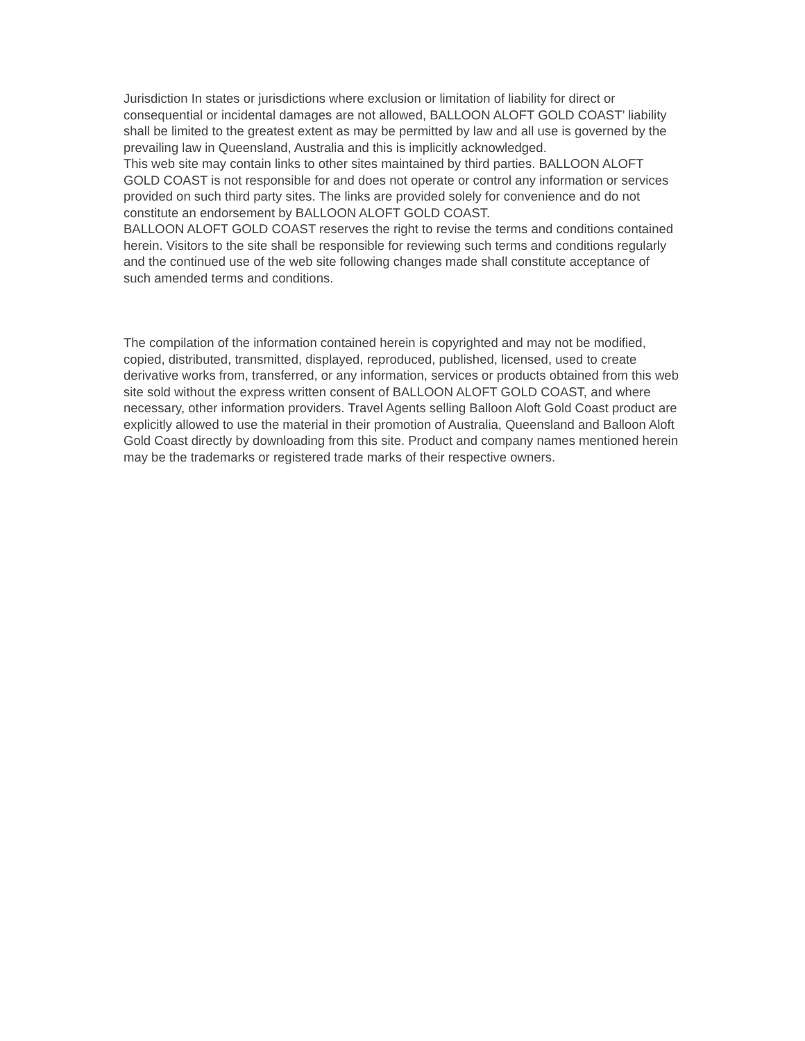Jurisdiction In states or jurisdictions where exclusion or limitation of liability for direct or consequential or incidental damages are not allowed, BALLOON ALOFT GOLD COAST’ liability shall be limited to the greatest extent as may be permitted by law and all use is governed by the prevailing law in Queensland, Australia and this is implicitly acknowledged.
This web site may contain links to other sites maintained by third parties. BALLOON ALOFT GOLD COAST is not responsible for and does not operate or control any information or services provided on such third party sites. The links are provided solely for convenience and do not constitute an endorsement by BALLOON ALOFT GOLD COAST.
BALLOON ALOFT GOLD COAST reserves the right to revise the terms and conditions contained herein. Visitors to the site shall be responsible for reviewing such terms and conditions regularly and the continued use of the web site following changes made shall constitute acceptance of such amended terms and conditions.
The compilation of the information contained herein is copyrighted and may not be modified, copied, distributed, transmitted, displayed, reproduced, published, licensed, used to create derivative works from, transferred, or any information, services or products obtained from this web site sold without the express written consent of BALLOON ALOFT GOLD COAST, and where necessary, other information providers. Travel Agents selling Balloon Aloft Gold Coast product are explicitly allowed to use the material in their promotion of Australia, Queensland and Balloon Aloft Gold Coast directly by downloading from this site. Product and company names mentioned herein may be the trademarks or registered trade marks of their respective owners.